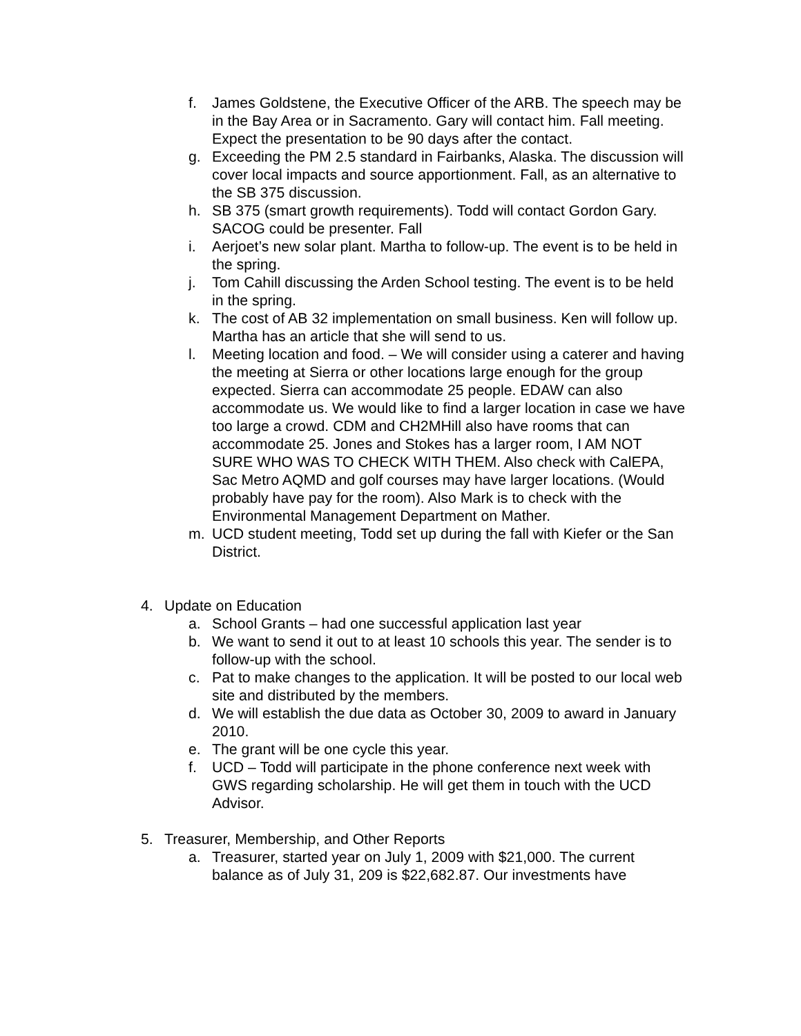f. James Goldstene, the Executive Officer of the ARB. The speech may be in the Bay Area or in Sacramento. Gary will contact him. Fall meeting. Expect the presentation to be 90 days after the contact.
g. Exceeding the PM 2.5 standard in Fairbanks, Alaska. The discussion will cover local impacts and source apportionment. Fall, as an alternative to the SB 375 discussion.
h. SB 375 (smart growth requirements). Todd will contact Gordon Gary. SACOG could be presenter. Fall
i. Aerjoet’s new solar plant. Martha to follow-up. The event is to be held in the spring.
j. Tom Cahill discussing the Arden School testing. The event is to be held in the spring.
k. The cost of AB 32 implementation on small business. Ken will follow up. Martha has an article that she will send to us.
l. Meeting location and food. – We will consider using a caterer and having the meeting at Sierra or other locations large enough for the group expected. Sierra can accommodate 25 people. EDAW can also accommodate us. We would like to find a larger location in case we have too large a crowd. CDM and CH2MHill also have rooms that can accommodate 25. Jones and Stokes has a larger room, I AM NOT SURE WHO WAS TO CHECK WITH THEM. Also check with CalEPA, Sac Metro AQMD and golf courses may have larger locations. (Would probably have pay for the room). Also Mark is to check with the Environmental Management Department on Mather.
m. UCD student meeting, Todd set up during the fall with Kiefer or the San District.
4. Update on Education
a. School Grants – had one successful application last year
b. We want to send it out to at least 10 schools this year. The sender is to follow-up with the school.
c. Pat to make changes to the application. It will be posted to our local web site and distributed by the members.
d. We will establish the due data as October 30, 2009 to award in January 2010.
e. The grant will be one cycle this year.
f. UCD – Todd will participate in the phone conference next week with GWS regarding scholarship. He will get them in touch with the UCD Advisor.
5. Treasurer, Membership, and Other Reports
a. Treasurer, started year on July 1, 2009 with $21,000. The current balance as of July 31, 209 is $22,682.87. Our investments have